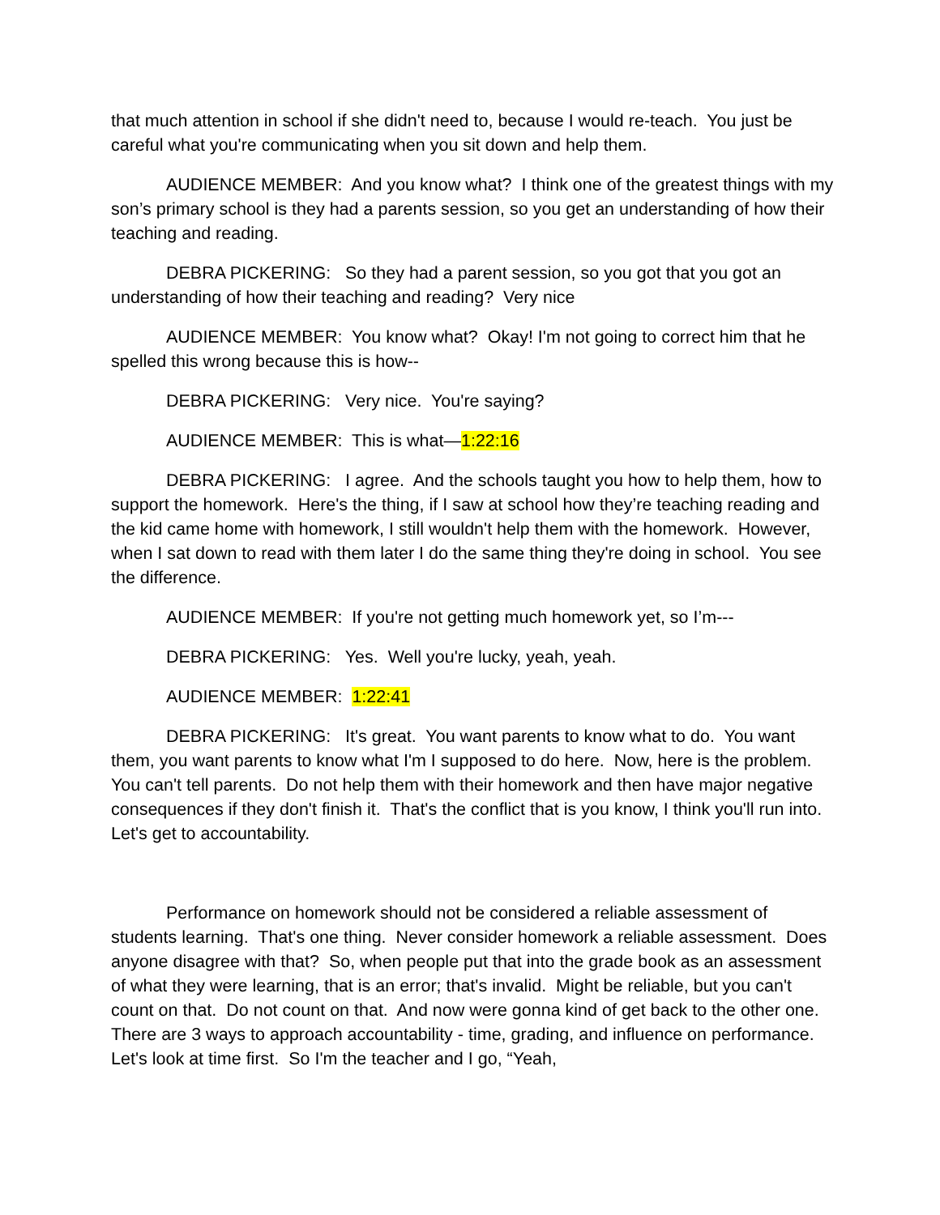that much attention in school if she didn't need to, because I would re-teach. You just be careful what you're communicating when you sit down and help them.
AUDIENCE MEMBER: And you know what? I think one of the greatest things with my son’s primary school is they had a parents session, so you get an understanding of how their teaching and reading.
DEBRA PICKERING: So they had a parent session, so you got that you got an understanding of how their teaching and reading? Very nice
AUDIENCE MEMBER: You know what? Okay! I'm not going to correct him that he spelled this wrong because this is how--
DEBRA PICKERING: Very nice. You're saying?
AUDIENCE MEMBER: This is what—1:22:16
DEBRA PICKERING: I agree. And the schools taught you how to help them, how to support the homework. Here's the thing, if I saw at school how they’re teaching reading and the kid came home with homework, I still wouldn't help them with the homework. However, when I sat down to read with them later I do the same thing they're doing in school. You see the difference.
AUDIENCE MEMBER: If you're not getting much homework yet, so I’m---
DEBRA PICKERING: Yes. Well you're lucky, yeah, yeah.
AUDIENCE MEMBER: 1:22:41
DEBRA PICKERING: It's great. You want parents to know what to do. You want them, you want parents to know what I'm I supposed to do here. Now, here is the problem. You can't tell parents. Do not help them with their homework and then have major negative consequences if they don't finish it. That's the conflict that is you know, I think you'll run into. Let's get to accountability.
Performance on homework should not be considered a reliable assessment of students learning. That's one thing. Never consider homework a reliable assessment. Does anyone disagree with that? So, when people put that into the grade book as an assessment of what they were learning, that is an error; that's invalid. Might be reliable, but you can't count on that. Do not count on that. And now were gonna kind of get back to the other one. There are 3 ways to approach accountability - time, grading, and influence on performance. Let's look at time first. So I'm the teacher and I go, “Yeah,